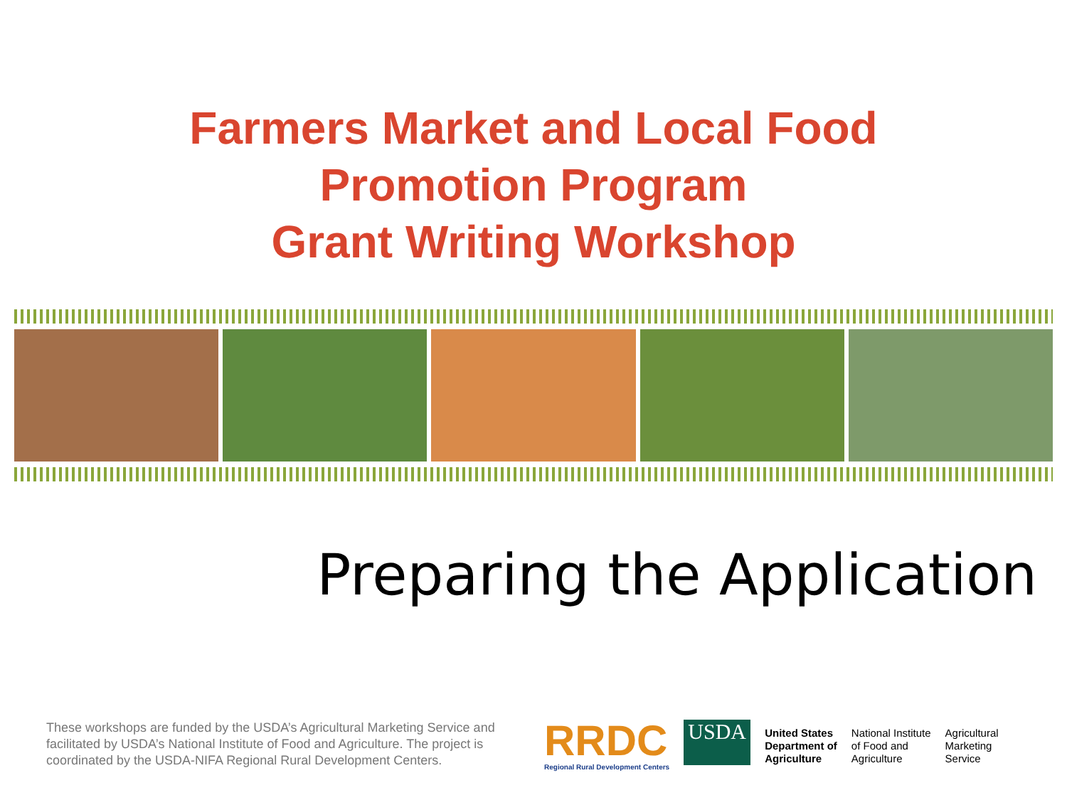Farmers Market and Local Food
Promotion Program
Grant Writing Workshop
Preparing the Application
These workshops are funded by the USDA’s Agricultural Marketing Service and facilitated by USDA’s National Institute of Food and Agriculture. The project is coordinated by the USDA-NIFA Regional Rural Development Centers.
RRDC
Regional Rural Development Centers
USDA
United States
Department of
Agriculture
National Institute
of Food and
Agriculture
Agricultural
Marketing
Service